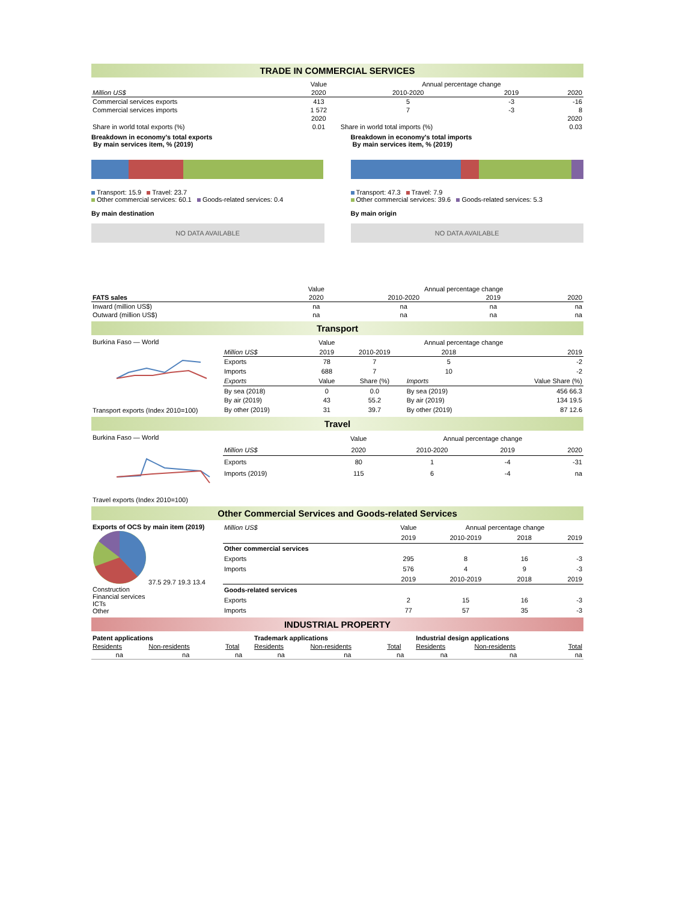TRADE IN COMMERCIAL SERVICES
| | Value | Annual percentage change | | |
| Million US$ | 2020 | 2010-2020 | 2019 | 2020 |
| Commercial services exports | 413 | 5 | -3 | -16 |
| Commercial services imports | 1 572 | 7 | -3 | 8 |
| | 2020 | | | 2020 |
| Share in world total exports (%) | 0.01 | Share in world total imports (%) | | 0.03 |
Breakdown in economy's total exports
By main services item, % (2019)
Transport: 15.9 Travel: 23.7
Other commercial services: 60.1 Goods-related services: 0.4
By main destination
NO DATA AVAILABLE
Breakdown in economy's total imports
By main services item, % (2019)
Transport: 47.3 Travel: 7.9
Other commercial services: 39.6 Goods-related services: 5.3
By main origin
NO DATA AVAILABLE
| | Value | Annual percentage change | | |
| FATS sales | 2020 | 2010-2020 | 2019 | 2020 |
| Inward (million US$) | na | na | na | na |
| Outward (million US$) | na | na | na | na |
Transport
| Burkina Faso — World Transport exports (Index 2010=100) | | Value | Annual percentage change | | |
| | Million US$ | 2019 | 2010-2019 | 2018 | 2019 |
| | Exports | 78 | 7 | 5 | -2 |
| | Imports | 688 | 7 | 10 | -2 |
| | Exports | Value | Share (%) | Imports | Value Share (%) |
| | By sea (2018) | 0 | 0.0 | By sea (2019) | 456 66.3 |
| | By air (2019) | 43 | 55.2 | By air (2019) | 134 19.5 |
| | By other (2019) | 31 | 39.7 | By other (2019) | 87 12.6 |
Travel
| Burkina Faso — World Travel exports (Index 2010=100) | | Value | Annual percentage change | | |
| | Million US$ | 2020 | 2010-2020 | 2019 | 2020 |
| | Exports | 80 | 1 | -4 | -31 |
| | Imports (2019) | 115 | 6 | -4 | na |
Other Commercial Services and Goods-related Services
| Exports of OCS by main item (2019) 37.5 29.7 19.3 13.4 Construction Financial services ICTs Other | Million US$ | Value | Annual percentage change | | |
| | | 2019 | 2010-2019 | 2018 | 2019 |
| | Other commercial services | | | | |
| | Exports | 295 | 8 | 16 | -3 |
| | Imports | 576 | 4 | 9 | -3 |
| | | 2019 | 2010-2019 | 2018 | 2019 |
| | Goods-related services | | | | |
| | Exports | 2 | 15 | 16 | -3 |
| | Imports | 77 | 57 | 35 | -3 |
INDUSTRIAL PROPERTY
| Patent applications | | | Trademark applications | | | Industrial design applications | | |
| --- | --- | --- | --- | --- | --- | --- | --- | --- |
| Residents | Non-residents | Total | Residents | Non-residents | Total | Residents | Non-residents | Total |
| na | na | na | na | na | na | na | na | na |